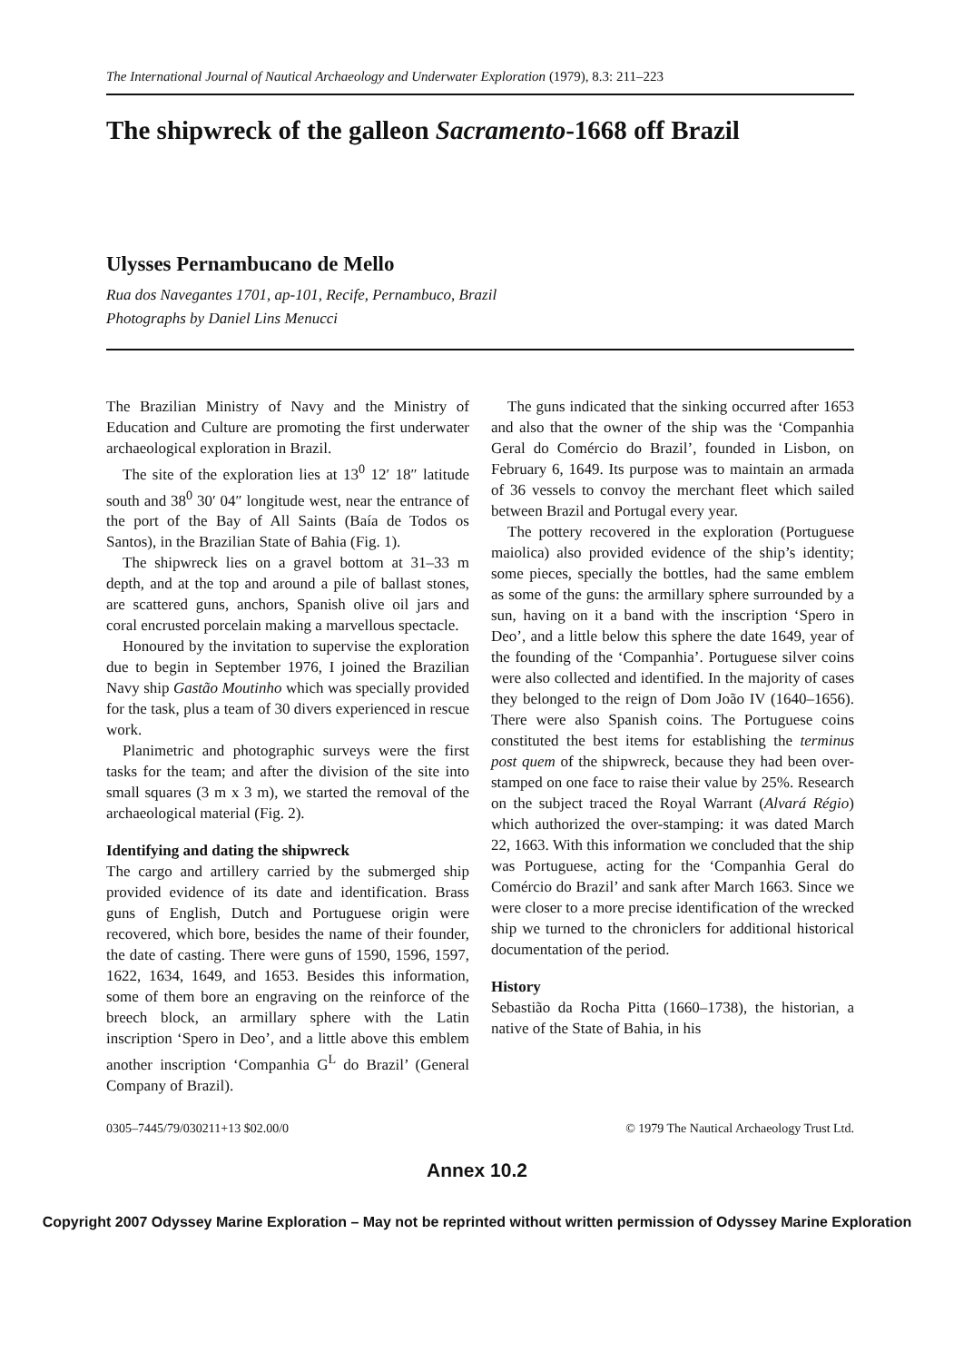The International Journal of Nautical Archaeology and Underwater Exploration (1979), 8.3: 211–223
The shipwreck of the galleon Sacramento-1668 off Brazil
Ulysses Pernambucano de Mello
Rua dos Navegantes 1701, ap-101, Recife, Pernambuco, Brazil
Photographs by Daniel Lins Menucci
The Brazilian Ministry of Navy and the Ministry of Education and Culture are promoting the first underwater archaeological exploration in Brazil.
The site of the exploration lies at 13<sup>0</sup> 12′ 18″ latitude south and 38<sup>0</sup> 30′ 04″ longitude west, near the entrance of the port of the Bay of All Saints (Baía de Todos os Santos), in the Brazilian State of Bahia (Fig. 1).
The shipwreck lies on a gravel bottom at 31–33 m depth, and at the top and around a pile of ballast stones, are scattered guns, anchors, Spanish olive oil jars and coral encrusted porcelain making a marvellous spectacle.
Honoured by the invitation to supervise the exploration due to begin in September 1976, I joined the Brazilian Navy ship Gastão Moutinho which was specially provided for the task, plus a team of 30 divers experienced in rescue work.
Planimetric and photographic surveys were the first tasks for the team; and after the division of the site into small squares (3 m x 3 m), we started the removal of the archaeological material (Fig. 2).
Identifying and dating the shipwreck
The cargo and artillery carried by the submerged ship provided evidence of its date and identification. Brass guns of English, Dutch and Portuguese origin were recovered, which bore, besides the name of their founder, the date of casting. There were guns of 1590, 1596, 1597, 1622, 1634, 1649, and 1653. Besides this information, some of them bore an engraving on the reinforce of the breech block, an armillary sphere with the Latin inscription ‘Spero in Deo’, and a little above this emblem another inscription ‘Companhia G<sup>L</sup> do Brazil’ (General Company of Brazil).
The guns indicated that the sinking occurred after 1653 and also that the owner of the ship was the ‘Companhia Geral do Comércio do Brazil’, founded in Lisbon, on February 6, 1649. Its purpose was to maintain an armada of 36 vessels to convoy the merchant fleet which sailed between Brazil and Portugal every year.
The pottery recovered in the exploration (Portuguese maiolica) also provided evidence of the ship’s identity; some pieces, specially the bottles, had the same emblem as some of the guns: the armillary sphere surrounded by a sun, having on it a band with the inscription ‘Spero in Deo’, and a little below this sphere the date 1649, year of the founding of the ‘Companhia’. Portuguese silver coins were also collected and identified. In the majority of cases they belonged to the reign of Dom João IV (1640–1656). There were also Spanish coins. The Portuguese coins constituted the best items for establishing the terminus post quem of the shipwreck, because they had been over-stamped on one face to raise their value by 25%. Research on the subject traced the Royal Warrant (Alvará Régio) which authorized the over-stamping: it was dated March 22, 1663. With this information we concluded that the ship was Portuguese, acting for the ‘Companhia Geral do Comércio do Brazil’ and sank after March 1663. Since we were closer to a more precise identification of the wrecked ship we turned to the chroniclers for additional historical documentation of the period.
History
Sebastião da Rocha Pitta (1660–1738), the historian, a native of the State of Bahia, in his
0305–7445/79/030211+13 $02.00/0 © 1979 The Nautical Archaeology Trust Ltd.
Annex 10.2
Copyright 2007 Odyssey Marine Exploration – May not be reprinted without written permission of Odyssey Marine Exploration